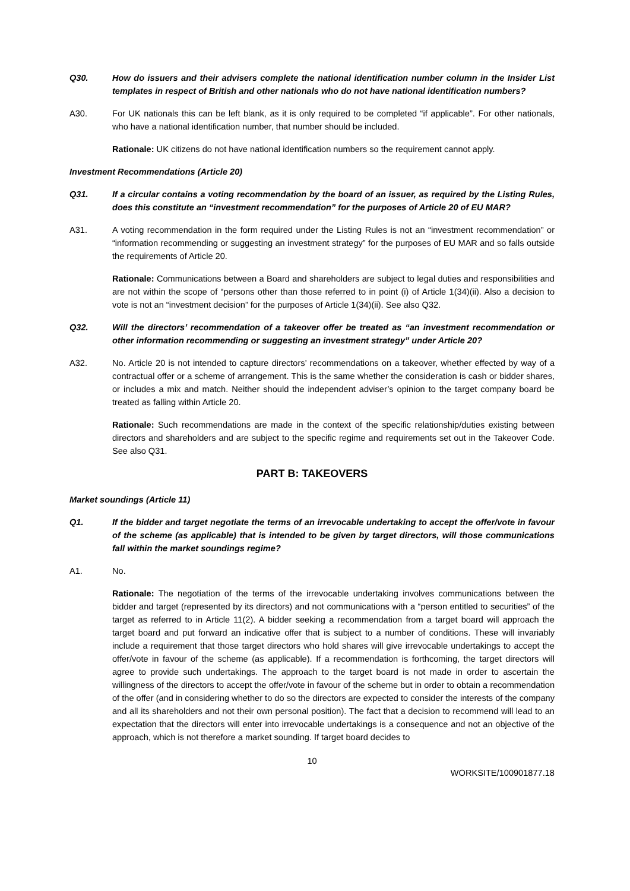Q30. How do issuers and their advisers complete the national identification number column in the Insider List templates in respect of British and other nationals who do not have national identification numbers?
A30. For UK nationals this can be left blank, as it is only required to be completed “if applicable”. For other nationals, who have a national identification number, that number should be included.
Rationale: UK citizens do not have national identification numbers so the requirement cannot apply.
Investment Recommendations (Article 20)
Q31. If a circular contains a voting recommendation by the board of an issuer, as required by the Listing Rules, does this constitute an “investment recommendation” for the purposes of Article 20 of EU MAR?
A31. A voting recommendation in the form required under the Listing Rules is not an “investment recommendation” or “information recommending or suggesting an investment strategy” for the purposes of EU MAR and so falls outside the requirements of Article 20.
Rationale: Communications between a Board and shareholders are subject to legal duties and responsibilities and are not within the scope of “persons other than those referred to in point (i) of Article 1(34)(ii). Also a decision to vote is not an “investment decision” for the purposes of Article 1(34)(ii). See also Q32.
Q32. Will the directors’ recommendation of a takeover offer be treated as “an investment recommendation or other information recommending or suggesting an investment strategy” under Article 20?
A32. No. Article 20 is not intended to capture directors’ recommendations on a takeover, whether effected by way of a contractual offer or a scheme of arrangement. This is the same whether the consideration is cash or bidder shares, or includes a mix and match. Neither should the independent adviser’s opinion to the target company board be treated as falling within Article 20.
Rationale: Such recommendations are made in the context of the specific relationship/duties existing between directors and shareholders and are subject to the specific regime and requirements set out in the Takeover Code. See also Q31.
PART B: TAKEOVERS
Market soundings (Article 11)
Q1. If the bidder and target negotiate the terms of an irrevocable undertaking to accept the offer/vote in favour of the scheme (as applicable) that is intended to be given by target directors, will those communications fall within the market soundings regime?
A1. No.
Rationale: The negotiation of the terms of the irrevocable undertaking involves communications between the bidder and target (represented by its directors) and not communications with a “person entitled to securities” of the target as referred to in Article 11(2). A bidder seeking a recommendation from a target board will approach the target board and put forward an indicative offer that is subject to a number of conditions. These will invariably include a requirement that those target directors who hold shares will give irrevocable undertakings to accept the offer/vote in favour of the scheme (as applicable). If a recommendation is forthcoming, the target directors will agree to provide such undertakings. The approach to the target board is not made in order to ascertain the willingness of the directors to accept the offer/vote in favour of the scheme but in order to obtain a recommendation of the offer (and in considering whether to do so the directors are expected to consider the interests of the company and all its shareholders and not their own personal position). The fact that a decision to recommend will lead to an expectation that the directors will enter into irrevocable undertakings is a consequence and not an objective of the approach, which is not therefore a market sounding. If target board decides to
10
WORKSITE/100901877.18